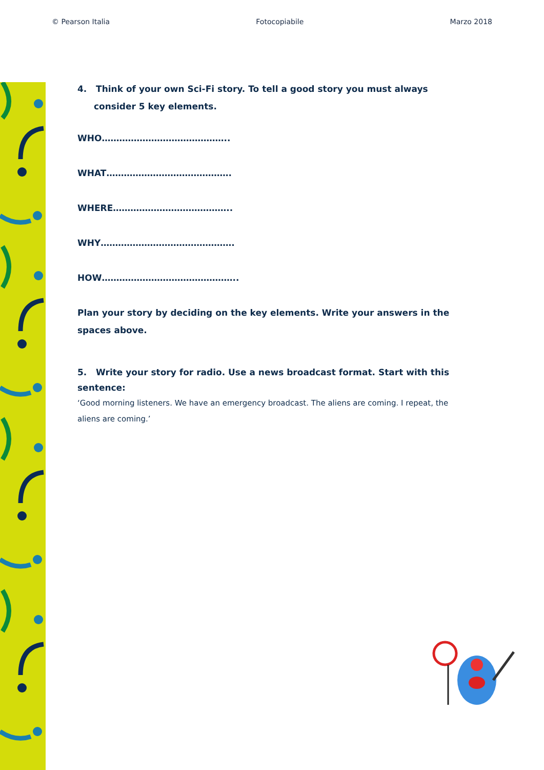© Pearson Italia Fotocopiabile Marzo 2018
4. Think of your own Sci-Fi story. To tell a good story you must always consider 5 key elements.
WHO……………………………………..
WHAT…………………………………….
WHERE…………………………………..
WHY……………………………………….
HOW………………………………………..
Plan your story by deciding on the key elements. Write your answers in the spaces above.
5. Write your story for radio. Use a news broadcast format. Start with this sentence:
‘Good morning listeners. We have an emergency broadcast. The aliens are coming. I repeat, the aliens are coming.’